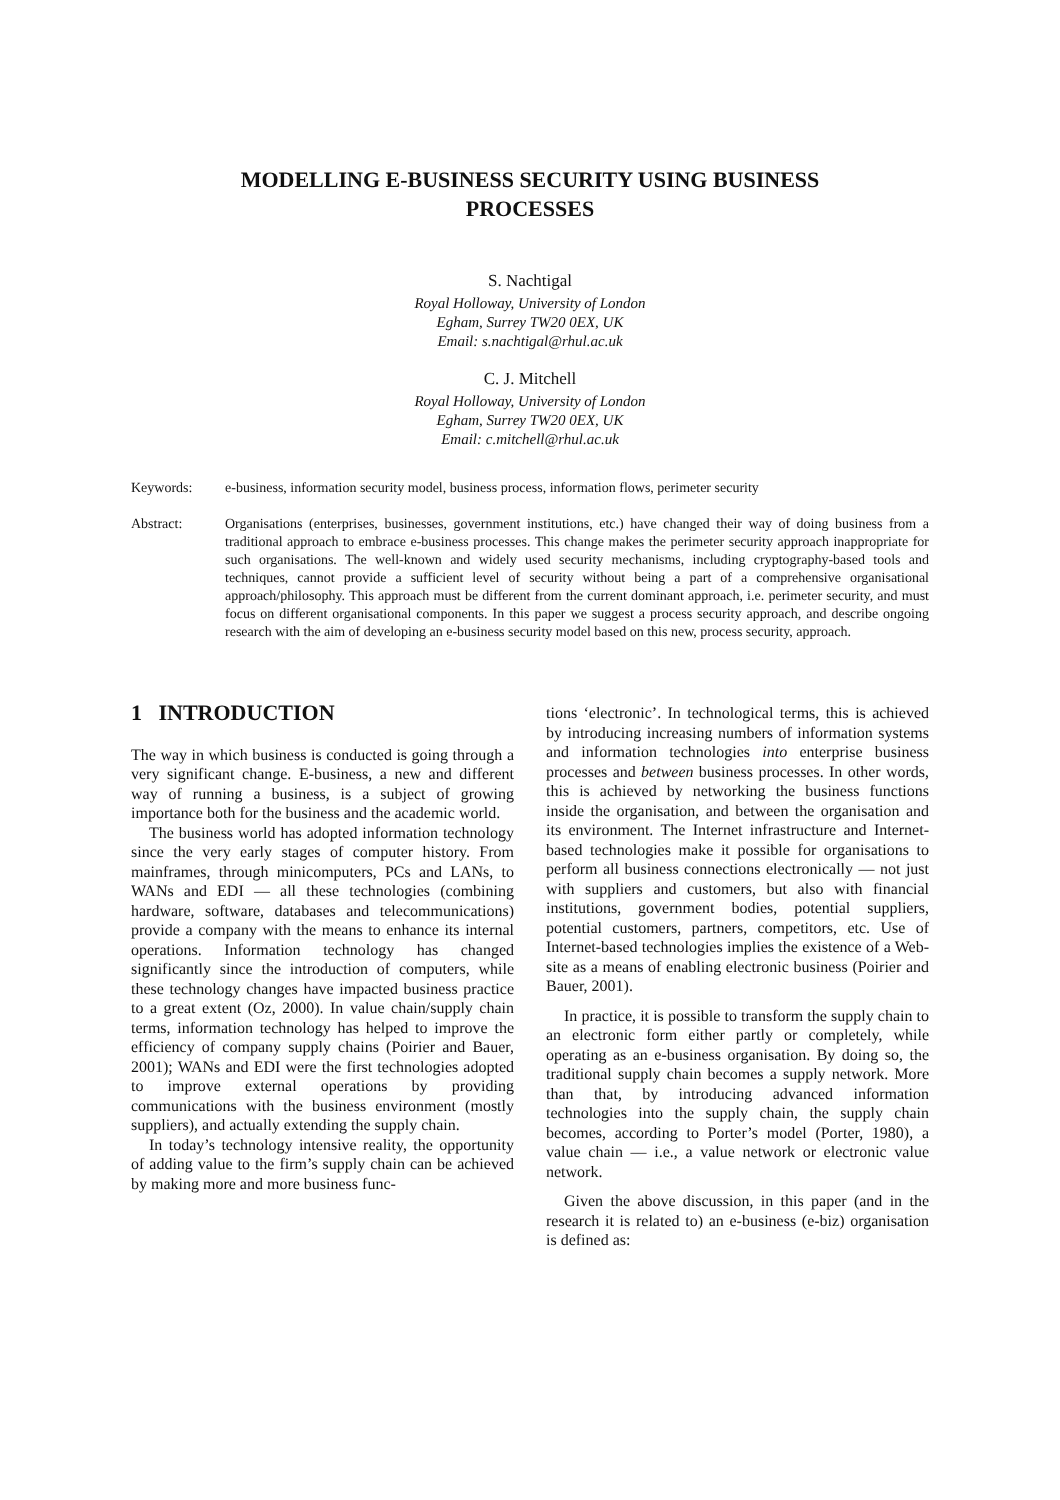MODELLING E-BUSINESS SECURITY USING BUSINESS
PROCESSES
S. Nachtigal
Royal Holloway, University of London
Egham, Surrey TW20 0EX, UK
Email: s.nachtigal@rhul.ac.uk
C. J. Mitchell
Royal Holloway, University of London
Egham, Surrey TW20 0EX, UK
Email: c.mitchell@rhul.ac.uk
Keywords: e-business, information security model, business process, information flows, perimeter security
Abstract: Organisations (enterprises, businesses, government institutions, etc.) have changed their way of doing business from a traditional approach to embrace e-business processes. This change makes the perimeter security approach inappropriate for such organisations. The well-known and widely used security mechanisms, including cryptography-based tools and techniques, cannot provide a sufficient level of security without being a part of a comprehensive organisational approach/philosophy. This approach must be different from the current dominant approach, i.e. perimeter security, and must focus on different organisational components. In this paper we suggest a process security approach, and describe ongoing research with the aim of developing an e-business security model based on this new, process security, approach.
1 INTRODUCTION
The way in which business is conducted is going through a very significant change. E-business, a new and different way of running a business, is a subject of growing importance both for the business and the academic world.
The business world has adopted information technology since the very early stages of computer history. From mainframes, through minicomputers, PCs and LANs, to WANs and EDI — all these technologies (combining hardware, software, databases and telecommunications) provide a company with the means to enhance its internal operations. Information technology has changed significantly since the introduction of computers, while these technology changes have impacted business practice to a great extent (Oz, 2000). In value chain/supply chain terms, information technology has helped to improve the efficiency of company supply chains (Poirier and Bauer, 2001); WANs and EDI were the first technologies adopted to improve external operations by providing communications with the business environment (mostly suppliers), and actually extending the supply chain.
In today’s technology intensive reality, the opportunity of adding value to the firm’s supply chain can be achieved by making more and more business func-
tions ‘electronic’. In technological terms, this is achieved by introducing increasing numbers of information systems and information technologies into enterprise business processes and between business processes. In other words, this is achieved by networking the business functions inside the organisation, and between the organisation and its environment. The Internet infrastructure and Internet-based technologies make it possible for organisations to perform all business connections electronically — not just with suppliers and customers, but also with financial institutions, government bodies, potential suppliers, potential customers, partners, competitors, etc. Use of Internet-based technologies implies the existence of a Web-site as a means of enabling electronic business (Poirier and Bauer, 2001).
In practice, it is possible to transform the supply chain to an electronic form either partly or completely, while operating as an e-business organisation. By doing so, the traditional supply chain becomes a supply network. More than that, by introducing advanced information technologies into the supply chain, the supply chain becomes, according to Porter’s model (Porter, 1980), a value chain — i.e., a value network or electronic value network.
Given the above discussion, in this paper (and in the research it is related to) an e-business (e-biz) organisation is defined as: